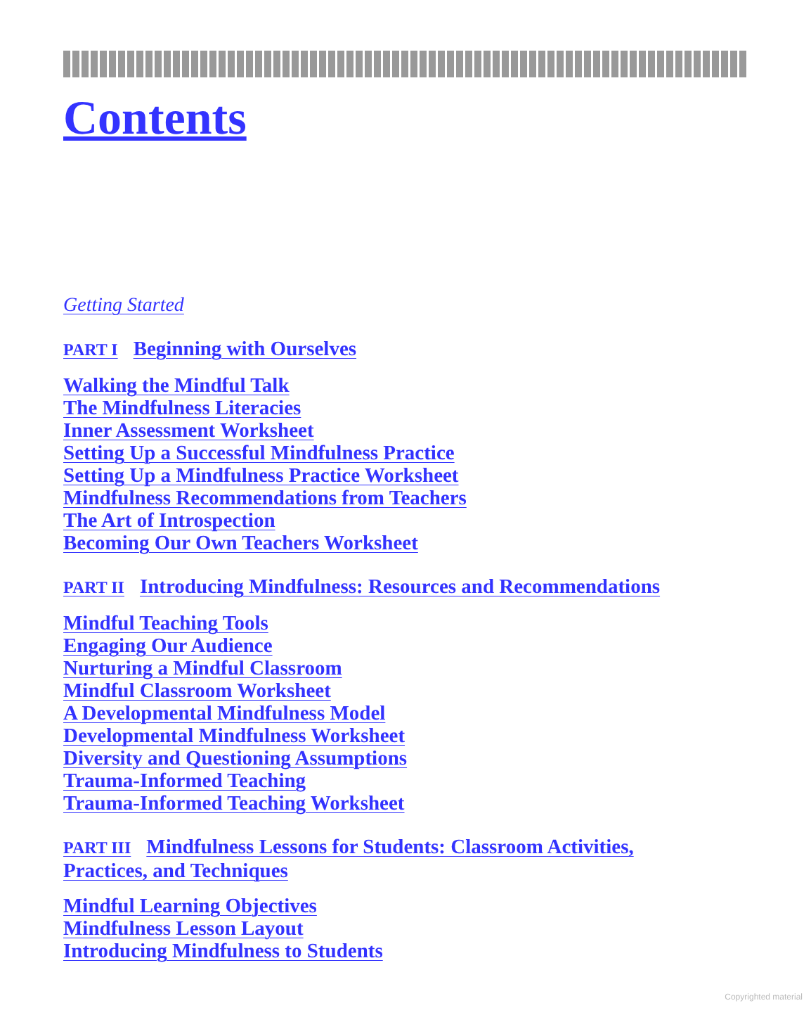Contents
Getting Started
PART I Beginning with Ourselves
Walking the Mindful Talk
The Mindfulness Literacies
Inner Assessment Worksheet
Setting Up a Successful Mindfulness Practice
Setting Up a Mindfulness Practice Worksheet
Mindfulness Recommendations from Teachers
The Art of Introspection
Becoming Our Own Teachers Worksheet
PART II Introducing Mindfulness: Resources and Recommendations
Mindful Teaching Tools
Engaging Our Audience
Nurturing a Mindful Classroom
Mindful Classroom Worksheet
A Developmental Mindfulness Model
Developmental Mindfulness Worksheet
Diversity and Questioning Assumptions
Trauma-Informed Teaching
Trauma-Informed Teaching Worksheet
PART III Mindfulness Lessons for Students: Classroom Activities,
Practices, and Techniques
Mindful Learning Objectives
Mindfulness Lesson Layout
Introducing Mindfulness to Students
Copyrighted material